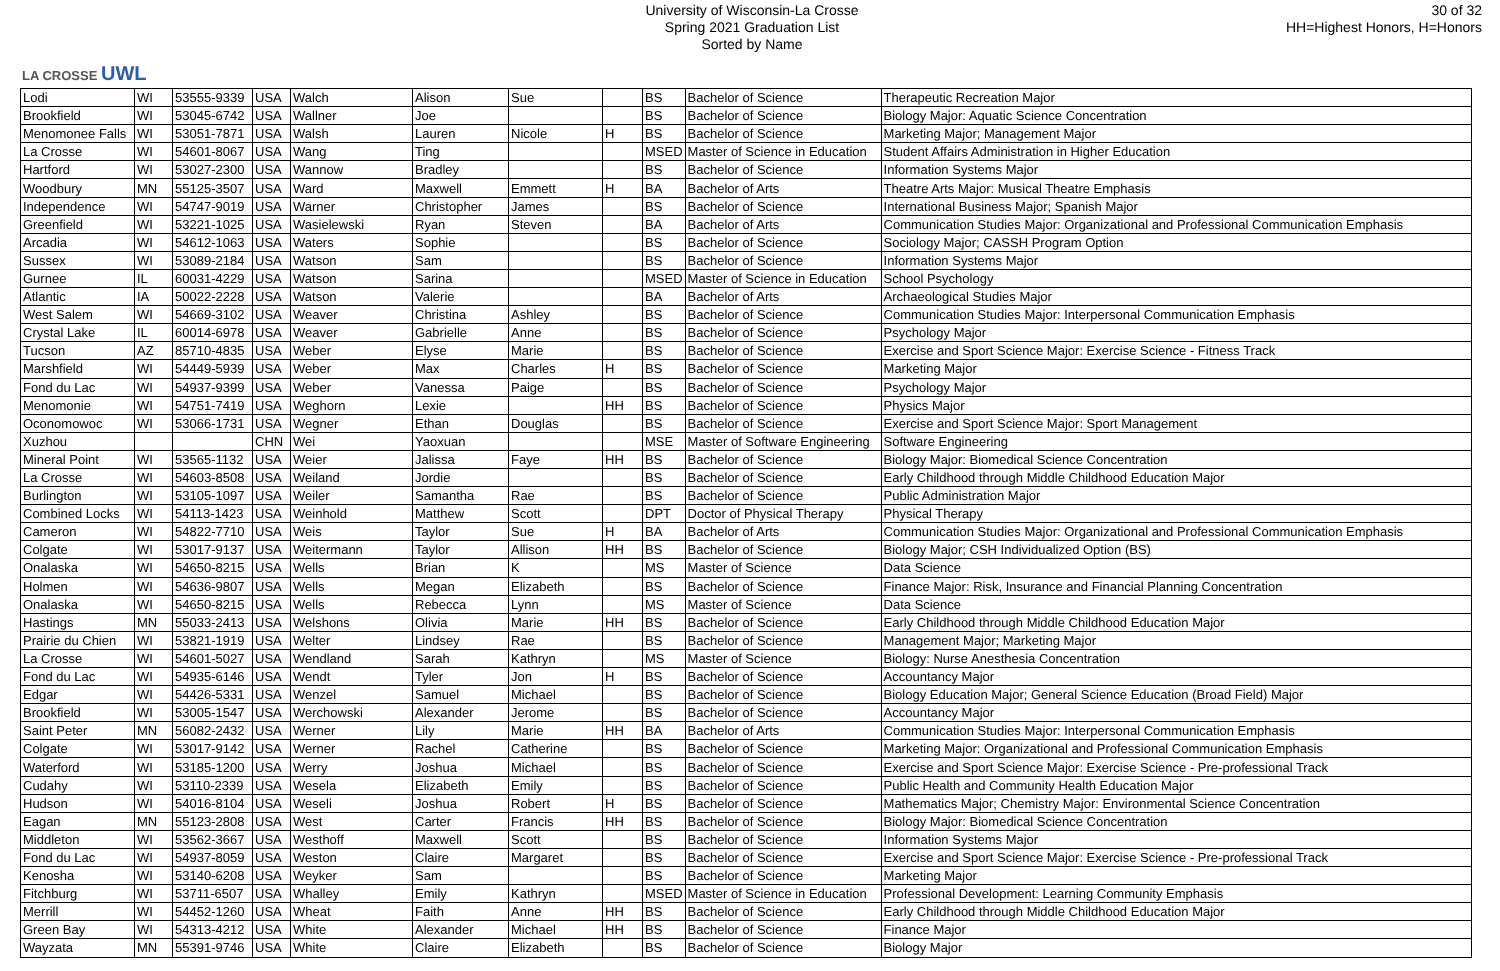LA CROSSE UWL
University of Wisconsin-La Crosse
Spring 2021 Graduation List
Sorted by Name
30 of 32
HH=Highest Honors, H=Honors
| Lodi | WI | 53555-9339 | USA | Walch | Alison | Sue | | BS | Bachelor of Science | Therapeutic Recreation Major |
| Brookfield | WI | 53045-6742 | USA | Wallner | Joe | | | BS | Bachelor of Science | Biology Major: Aquatic Science Concentration |
| Menomonee Falls | WI | 53051-7871 | USA | Walsh | Lauren | Nicole | H | BS | Bachelor of Science | Marketing Major; Management Major |
| La Crosse | WI | 54601-8067 | USA | Wang | Ting | | | MSED | Master of Science in Education | Student Affairs Administration in Higher Education |
| Hartford | WI | 53027-2300 | USA | Wannow | Bradley | | | BS | Bachelor of Science | Information Systems Major |
| Woodbury | MN | 55125-3507 | USA | Ward | Maxwell | Emmett | H | BA | Bachelor of Arts | Theatre Arts Major: Musical Theatre Emphasis |
| Independence | WI | 54747-9019 | USA | Warner | Christopher | James | | BS | Bachelor of Science | International Business Major; Spanish Major |
| Greenfield | WI | 53221-1025 | USA | Wasielewski | Ryan | Steven | | BA | Bachelor of Arts | Communication Studies Major: Organizational and Professional Communication Emphasis |
| Arcadia | WI | 54612-1063 | USA | Waters | Sophie | | | BS | Bachelor of Science | Sociology Major; CASSH Program Option |
| Sussex | WI | 53089-2184 | USA | Watson | Sam | | | BS | Bachelor of Science | Information Systems Major |
| Gurnee | IL | 60031-4229 | USA | Watson | Sarina | | | MSED | Master of Science in Education | School Psychology |
| Atlantic | IA | 50022-2228 | USA | Watson | Valerie | | | BA | Bachelor of Arts | Archaeological Studies Major |
| West Salem | WI | 54669-3102 | USA | Weaver | Christina | Ashley | | BS | Bachelor of Science | Communication Studies Major: Interpersonal Communication Emphasis |
| Crystal Lake | IL | 60014-6978 | USA | Weaver | Gabrielle | Anne | | BS | Bachelor of Science | Psychology Major |
| Tucson | AZ | 85710-4835 | USA | Weber | Elyse | Marie | | BS | Bachelor of Science | Exercise and Sport Science Major: Exercise Science - Fitness Track |
| Marshfield | WI | 54449-5939 | USA | Weber | Max | Charles | H | BS | Bachelor of Science | Marketing Major |
| Fond du Lac | WI | 54937-9399 | USA | Weber | Vanessa | Paige | | BS | Bachelor of Science | Psychology Major |
| Menomonie | WI | 54751-7419 | USA | Weghorn | Lexie | | HH | BS | Bachelor of Science | Physics Major |
| Oconomowoc | WI | 53066-1731 | USA | Wegner | Ethan | Douglas | | BS | Bachelor of Science | Exercise and Sport Science Major: Sport Management |
| Xuzhou | | | CHN | Wei | Yaoxuan | | | MSE | Master of Software Engineering | Software Engineering |
| Mineral Point | WI | 53565-1132 | USA | Weier | Jalissa | Faye | HH | BS | Bachelor of Science | Biology Major: Biomedical Science Concentration |
| La Crosse | WI | 54603-8508 | USA | Weiland | Jordie | | | BS | Bachelor of Science | Early Childhood through Middle Childhood Education Major |
| Burlington | WI | 53105-1097 | USA | Weiler | Samantha | Rae | | BS | Bachelor of Science | Public Administration Major |
| Combined Locks | WI | 54113-1423 | USA | Weinhold | Matthew | Scott | | DPT | Doctor of Physical Therapy | Physical Therapy |
| Cameron | WI | 54822-7710 | USA | Weis | Taylor | Sue | H | BA | Bachelor of Arts | Communication Studies Major: Organizational and Professional Communication Emphasis |
| Colgate | WI | 53017-9137 | USA | Weitermann | Taylor | Allison | HH | BS | Bachelor of Science | Biology Major; CSH Individualized Option (BS) |
| Onalaska | WI | 54650-8215 | USA | Wells | Brian | K | | MS | Master of Science | Data Science |
| Holmen | WI | 54636-9807 | USA | Wells | Megan | Elizabeth | | BS | Bachelor of Science | Finance Major: Risk, Insurance and Financial Planning Concentration |
| Onalaska | WI | 54650-8215 | USA | Wells | Rebecca | Lynn | | MS | Master of Science | Data Science |
| Hastings | MN | 55033-2413 | USA | Welshons | Olivia | Marie | HH | BS | Bachelor of Science | Early Childhood through Middle Childhood Education Major |
| Prairie du Chien | WI | 53821-1919 | USA | Welter | Lindsey | Rae | | BS | Bachelor of Science | Management Major; Marketing Major |
| La Crosse | WI | 54601-5027 | USA | Wendland | Sarah | Kathryn | | MS | Master of Science | Biology: Nurse Anesthesia Concentration |
| Fond du Lac | WI | 54935-6146 | USA | Wendt | Tyler | Jon | H | BS | Bachelor of Science | Accountancy Major |
| Edgar | WI | 54426-5331 | USA | Wenzel | Samuel | Michael | | BS | Bachelor of Science | Biology Education Major; General Science Education (Broad Field) Major |
| Brookfield | WI | 53005-1547 | USA | Werchowski | Alexander | Jerome | | BS | Bachelor of Science | Accountancy Major |
| Saint Peter | MN | 56082-2432 | USA | Werner | Lily | Marie | HH | BA | Bachelor of Arts | Communication Studies Major: Interpersonal Communication Emphasis |
| Colgate | WI | 53017-9142 | USA | Werner | Rachel | Catherine | | BS | Bachelor of Science | Marketing Major: Organizational and Professional Communication Emphasis |
| Waterford | WI | 53185-1200 | USA | Werry | Joshua | Michael | | BS | Bachelor of Science | Exercise and Sport Science Major: Exercise Science - Pre-professional Track |
| Cudahy | WI | 53110-2339 | USA | Wesela | Elizabeth | Emily | | BS | Bachelor of Science | Public Health and Community Health Education Major |
| Hudson | WI | 54016-8104 | USA | Weseli | Joshua | Robert | H | BS | Bachelor of Science | Mathematics Major; Chemistry Major: Environmental Science Concentration |
| Eagan | MN | 55123-2808 | USA | West | Carter | Francis | HH | BS | Bachelor of Science | Biology Major: Biomedical Science Concentration |
| Middleton | WI | 53562-3667 | USA | Westhoff | Maxwell | Scott | | BS | Bachelor of Science | Information Systems Major |
| Fond du Lac | WI | 54937-8059 | USA | Weston | Claire | Margaret | | BS | Bachelor of Science | Exercise and Sport Science Major: Exercise Science - Pre-professional Track |
| Kenosha | WI | 53140-6208 | USA | Weyker | Sam | | | BS | Bachelor of Science | Marketing Major |
| Fitchburg | WI | 53711-6507 | USA | Whalley | Emily | Kathryn | | MSED | Master of Science in Education | Professional Development: Learning Community Emphasis |
| Merrill | WI | 54452-1260 | USA | Wheat | Faith | Anne | HH | BS | Bachelor of Science | Early Childhood through Middle Childhood Education Major |
| Green Bay | WI | 54313-4212 | USA | White | Alexander | Michael | HH | BS | Bachelor of Science | Finance Major |
| Wayzata | MN | 55391-9746 | USA | White | Claire | Elizabeth | | BS | Bachelor of Science | Biology Major |